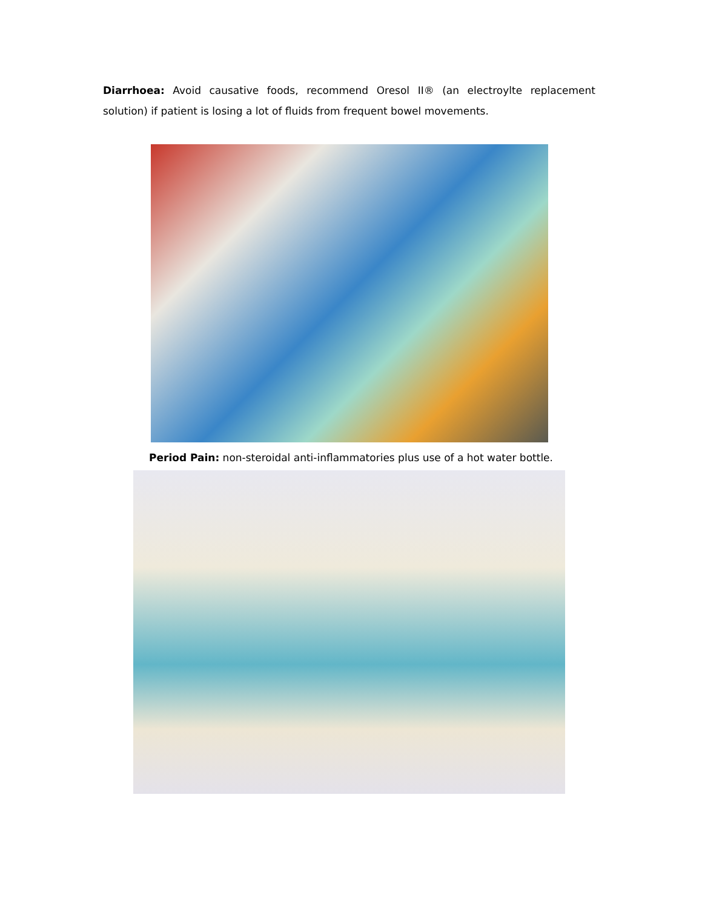Diarrhoea: Avoid causative foods, recommend Oresol II® (an electroylte replacement solution) if patient is losing a lot of fluids from frequent bowel movements.
Period Pain: non-steroidal anti-inflammatories plus use of a hot water bottle.